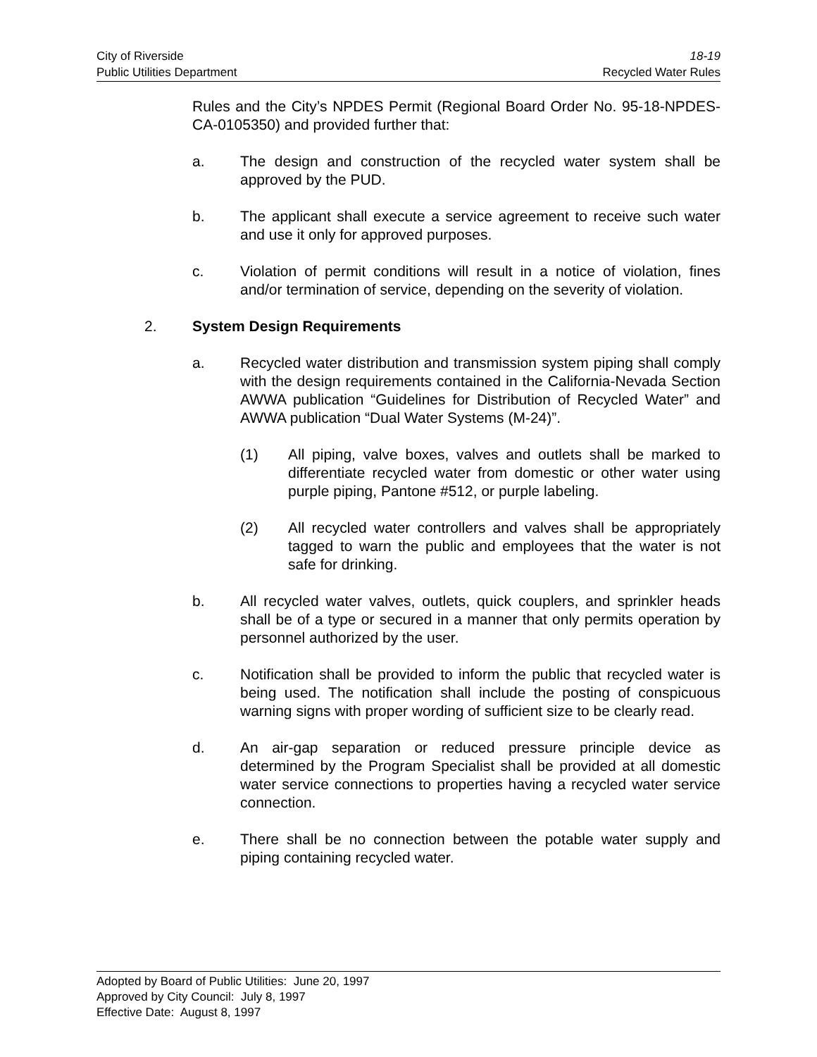City of Riverside 18-19
Public Utilities Department Recycled Water Rules
Rules and the City’s NPDES Permit (Regional Board Order No. 95-18-NPDES-CA-0105350) and provided further that:
a. The design and construction of the recycled water system shall be approved by the PUD.
b. The applicant shall execute a service agreement to receive such water and use it only for approved purposes.
c. Violation of permit conditions will result in a notice of violation, fines and/or termination of service, depending on the severity of violation.
2. System Design Requirements
a. Recycled water distribution and transmission system piping shall comply with the design requirements contained in the California-Nevada Section AWWA publication “Guidelines for Distribution of Recycled Water” and AWWA publication “Dual Water Systems (M-24)”.
(1) All piping, valve boxes, valves and outlets shall be marked to differentiate recycled water from domestic or other water using purple piping, Pantone #512, or purple labeling.
(2) All recycled water controllers and valves shall be appropriately tagged to warn the public and employees that the water is not safe for drinking.
b. All recycled water valves, outlets, quick couplers, and sprinkler heads shall be of a type or secured in a manner that only permits operation by personnel authorized by the user.
c. Notification shall be provided to inform the public that recycled water is being used. The notification shall include the posting of conspicuous warning signs with proper wording of sufficient size to be clearly read.
d. An air-gap separation or reduced pressure principle device as determined by the Program Specialist shall be provided at all domestic water service connections to properties having a recycled water service connection.
e. There shall be no connection between the potable water supply and piping containing recycled water.
Adopted by Board of Public Utilities: June 20, 1997
Approved by City Council: July 8, 1997
Effective Date: August 8, 1997